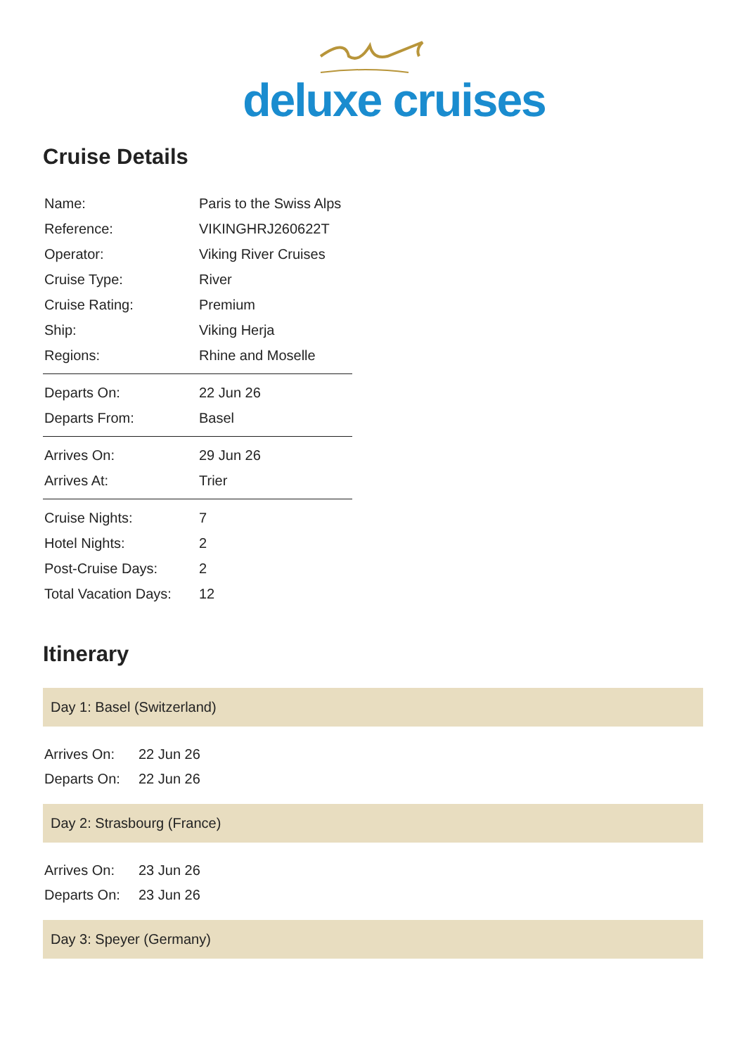deluxe cruises
Cruise Details
| Name: | Paris to the Swiss Alps |
| Reference: | VIKINGHRJ260622T |
| Operator: | Viking River Cruises |
| Cruise Type: | River |
| Cruise Rating: | Premium |
| Ship: | Viking Herja |
| Regions: | Rhine and Moselle |
| Departs On: | 22 Jun 26 |
| Departs From: | Basel |
| Arrives On: | 29 Jun 26 |
| Arrives At: | Trier |
| Cruise Nights: | 7 |
| Hotel Nights: | 2 |
| Post-Cruise Days: | 2 |
| Total Vacation Days: | 12 |
Itinerary
Day 1: Basel (Switzerland)
| Arrives On: | 22 Jun 26 |
| Departs On: | 22 Jun 26 |
Day 2: Strasbourg (France)
| Arrives On: | 23 Jun 26 |
| Departs On: | 23 Jun 26 |
Day 3: Speyer (Germany)